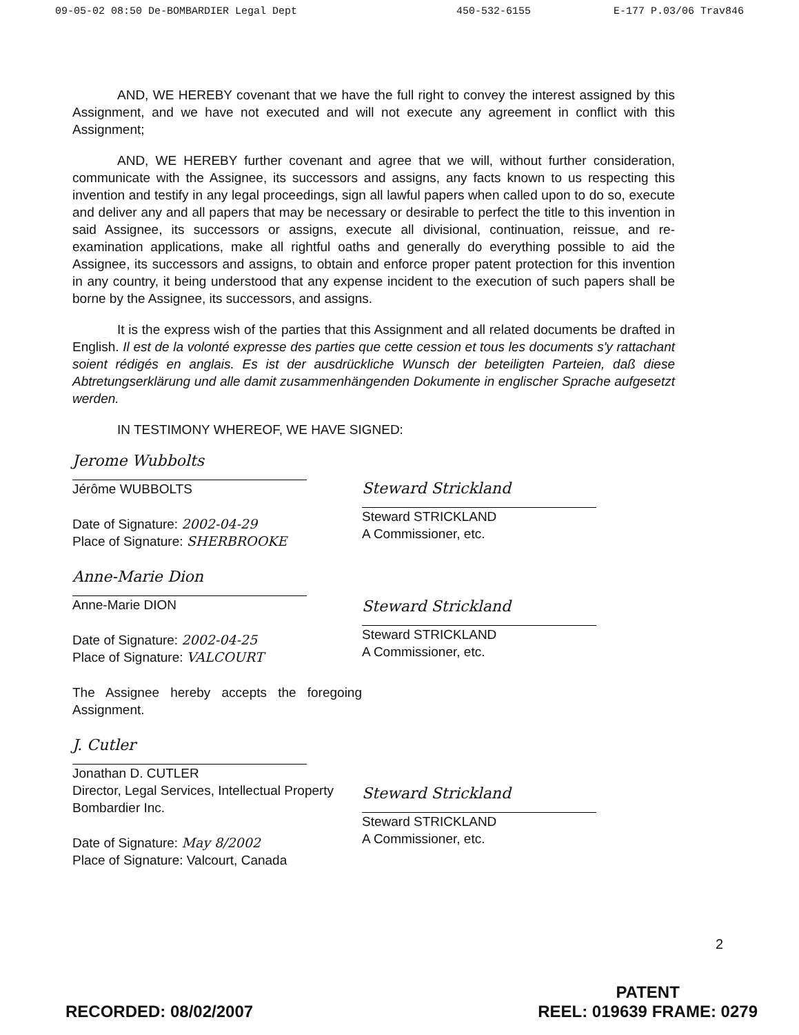09-05-02 08:50 De-BOMBARDIER Legal Dept 450-532-6155 E-177 P.03/06 Trav846
AND, WE HEREBY covenant that we have the full right to convey the interest assigned by this Assignment, and we have not executed and will not execute any agreement in conflict with this Assignment;
AND, WE HEREBY further covenant and agree that we will, without further consideration, communicate with the Assignee, its successors and assigns, any facts known to us respecting this invention and testify in any legal proceedings, sign all lawful papers when called upon to do so, execute and deliver any and all papers that may be necessary or desirable to perfect the title to this invention in said Assignee, its successors or assigns, execute all divisional, continuation, reissue, and re-examination applications, make all rightful oaths and generally do everything possible to aid the Assignee, its successors and assigns, to obtain and enforce proper patent protection for this invention in any country, it being understood that any expense incident to the execution of such papers shall be borne by the Assignee, its successors, and assigns.
It is the express wish of the parties that this Assignment and all related documents be drafted in English. Il est de la volonté expresse des parties que cette cession et tous les documents s'y rattachant soient rédigés en anglais. Es ist der ausdrückliche Wunsch der beteiligten Parteien, daß diese Abtretungserklärung und alle damit zusammenhängenden Dokumente in englischer Sprache aufgesetzt werden.
IN TESTIMONY WHEREOF, WE HAVE SIGNED:
Jerome Wubbolts
Jérôme WUBBOLTS
Date of Signature: 2002-04-29
Place of Signature: SHERBROOKE
Anne-Marie Dion
Anne-Marie DION
Date of Signature: 2002-04-25
Place of Signature: VALCOURT
The Assignee hereby accepts the foregoing Assignment.
J. Cutler
Jonathan D. CUTLER
Director, Legal Services, Intellectual Property
Bombardier Inc.
Date of Signature: May 8/2002
Place of Signature: Valcourt, Canada
Steward Strickland
Steward STRICKLAND
A Commissioner, etc.
Steward Strickland
Steward STRICKLAND
A Commissioner, etc.
Steward Strickland
Steward STRICKLAND
A Commissioner, etc.
2
RECORDED: 08/02/2007
PATENT
REEL: 019639 FRAME: 0279